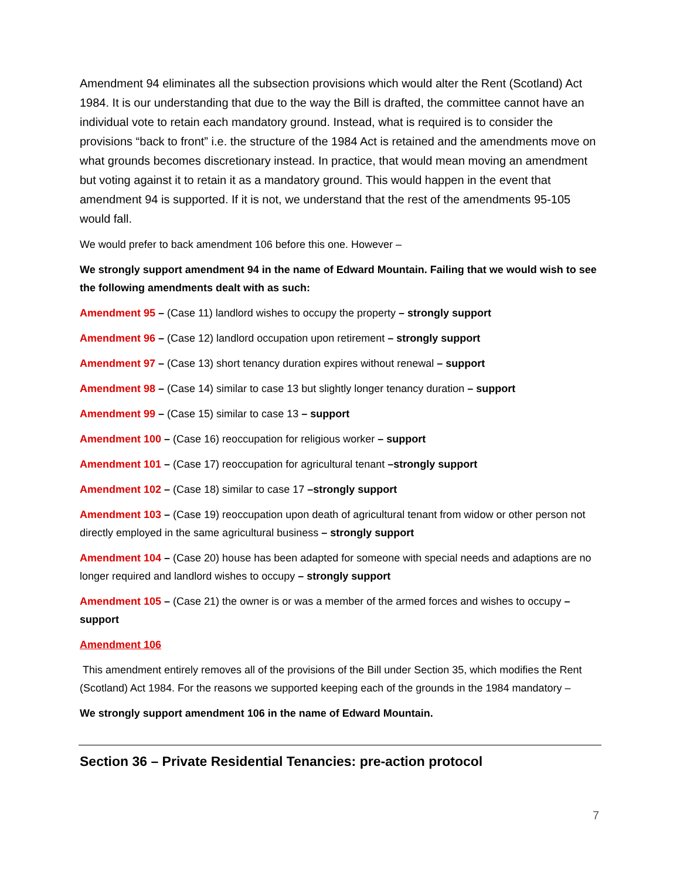Amendment 94 eliminates all the subsection provisions which would alter the Rent (Scotland) Act 1984. It is our understanding that due to the way the Bill is drafted, the committee cannot have an individual vote to retain each mandatory ground. Instead, what is required is to consider the provisions “back to front” i.e. the structure of the 1984 Act is retained and the amendments move on what grounds becomes discretionary instead. In practice, that would mean moving an amendment but voting against it to retain it as a mandatory ground. This would happen in the event that amendment 94 is supported. If it is not, we understand that the rest of the amendments 95-105 would fall.
We would prefer to back amendment 106 before this one. However –
We strongly support amendment 94 in the name of Edward Mountain. Failing that we would wish to see the following amendments dealt with as such:
Amendment 95 – (Case 11) landlord wishes to occupy the property – strongly support
Amendment 96 – (Case 12) landlord occupation upon retirement – strongly support
Amendment 97 – (Case 13) short tenancy duration expires without renewal – support
Amendment 98 – (Case 14) similar to case 13 but slightly longer tenancy duration – support
Amendment 99 – (Case 15) similar to case 13 – support
Amendment 100 – (Case 16) reoccupation for religious worker – support
Amendment 101 – (Case 17) reoccupation for agricultural tenant –strongly support
Amendment 102 – (Case 18) similar to case 17 –strongly support
Amendment 103 – (Case 19) reoccupation upon death of agricultural tenant from widow or other person not directly employed in the same agricultural business – strongly support
Amendment 104 – (Case 20) house has been adapted for someone with special needs and adaptions are no longer required and landlord wishes to occupy – strongly support
Amendment 105 – (Case 21) the owner is or was a member of the armed forces and wishes to occupy – support
Amendment 106
This amendment entirely removes all of the provisions of the Bill under Section 35, which modifies the Rent (Scotland) Act 1984. For the reasons we supported keeping each of the grounds in the 1984 mandatory –
We strongly support amendment 106 in the name of Edward Mountain.
Section 36 – Private Residential Tenancies: pre-action protocol
7